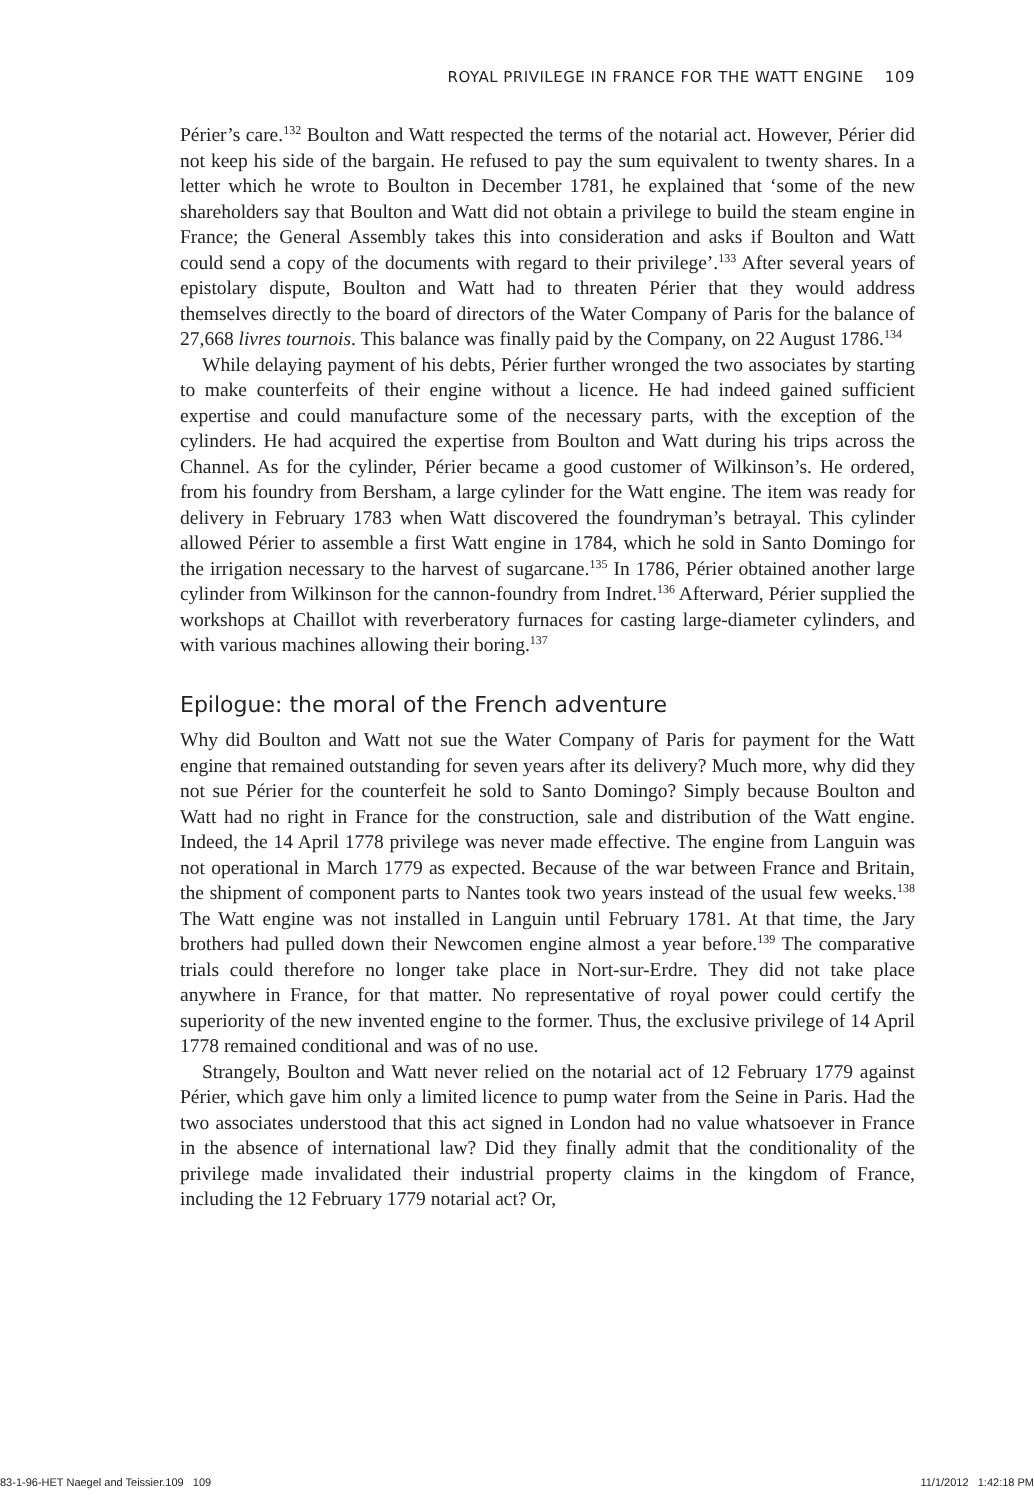ROYAL PRIVILEGE IN FRANCE FOR THE WATT ENGINE 109
Périer’s care.<sup>132</sup> Boulton and Watt respected the terms of the notarial act. However, Périer did not keep his side of the bargain. He refused to pay the sum equivalent to twenty shares. In a letter which he wrote to Boulton in December 1781, he explained that ‘some of the new shareholders say that Boulton and Watt did not obtain a privilege to build the steam engine in France; the General Assembly takes this into consideration and asks if Boulton and Watt could send a copy of the documents with regard to their privilege’.<sup>133</sup> After several years of epistolary dispute, Boulton and Watt had to threaten Périer that they would address themselves directly to the board of directors of the Water Company of Paris for the balance of 27,668 livres tournois. This balance was finally paid by the Company, on 22 August 1786.<sup>134</sup>
While delaying payment of his debts, Périer further wronged the two associates by starting to make counterfeits of their engine without a licence. He had indeed gained sufficient expertise and could manufacture some of the necessary parts, with the exception of the cylinders. He had acquired the expertise from Boulton and Watt during his trips across the Channel. As for the cylinder, Périer became a good customer of Wilkinson’s. He ordered, from his foundry from Bersham, a large cylinder for the Watt engine. The item was ready for delivery in February 1783 when Watt discovered the foundryman’s betrayal. This cylinder allowed Périer to assemble a first Watt engine in 1784, which he sold in Santo Domingo for the irrigation necessary to the harvest of sugarcane.<sup>135</sup> In 1786, Périer obtained another large cylinder from Wilkinson for the cannon-foundry from Indret.<sup>136</sup> Afterward, Périer supplied the workshops at Chaillot with reverberatory furnaces for casting large-diameter cylinders, and with various machines allowing their boring.<sup>137</sup>
Epilogue: the moral of the French adventure
Why did Boulton and Watt not sue the Water Company of Paris for payment for the Watt engine that remained outstanding for seven years after its delivery? Much more, why did they not sue Périer for the counterfeit he sold to Santo Domingo? Simply because Boulton and Watt had no right in France for the construction, sale and distribution of the Watt engine. Indeed, the 14 April 1778 privilege was never made effective. The engine from Languin was not operational in March 1779 as expected. Because of the war between France and Britain, the shipment of component parts to Nantes took two years instead of the usual few weeks.<sup>138</sup> The Watt engine was not installed in Languin until February 1781. At that time, the Jary brothers had pulled down their Newcomen engine almost a year before.<sup>139</sup> The comparative trials could therefore no longer take place in Nort-sur-Erdre. They did not take place anywhere in France, for that matter. No representative of royal power could certify the superiority of the new invented engine to the former. Thus, the exclusive privilege of 14 April 1778 remained conditional and was of no use.
Strangely, Boulton and Watt never relied on the notarial act of 12 February 1779 against Périer, which gave him only a limited licence to pump water from the Seine in Paris. Had the two associates understood that this act signed in London had no value whatsoever in France in the absence of international law? Did they finally admit that the conditionality of the privilege made invalidated their industrial property claims in the kingdom of France, including the 12 February 1779 notarial act? Or,
83-1-96-HET Naegel and Teissier.109 109 11/1/2012 1:42:18 PM